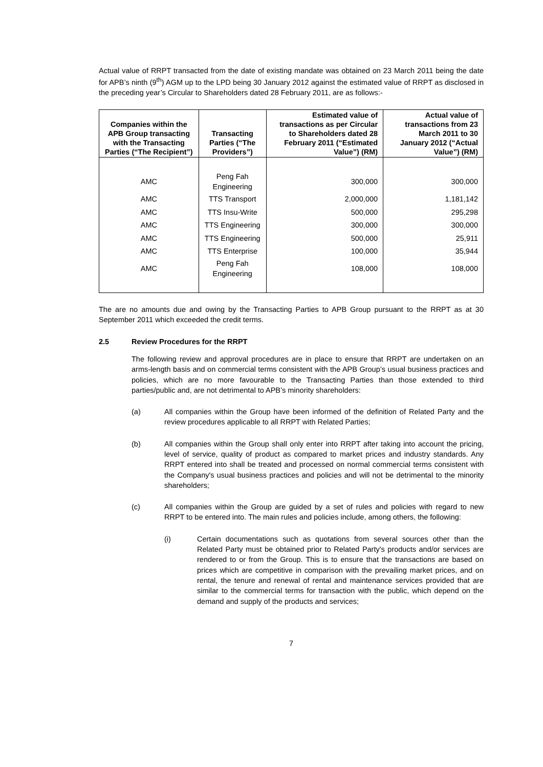Actual value of RRPT transacted from the date of existing mandate was obtained on 23 March 2011 being the date for APB’s ninth (9<sup>th</sup>) AGM up to the LPD being 30 January 2012 against the estimated value of RRPT as disclosed in the preceding year’s Circular to Shareholders dated 28 February 2011, are as follows:-
| Companies within the APB Group transacting with the Transacting Parties (“The Recipient”) | Transacting Parties (“The Providers”) | Estimated value of transactions as per Circular to Shareholders dated 28 February 2011 (“Estimated Value”) (RM) | Actual value of transactions from 23 March 2011 to 30 January 2012 (“Actual Value”) (RM) |
| --- | --- | --- | --- |
| AMC | Peng Fah Engineering | 300,000 | 300,000 |
| AMC | TTS Transport | 2,000,000 | 1,181,142 |
| AMC | TTS Insu-Write | 500,000 | 295,298 |
| AMC | TTS Engineering | 300,000 | 300,000 |
| AMC | TTS Engineering | 500,000 | 25,911 |
| AMC | TTS Enterprise | 100,000 | 35,944 |
| AMC | Peng Fah Engineering | 108,000 | 108,000 |
The are no amounts due and owing by the Transacting Parties to APB Group pursuant to the RRPT as at 30 September 2011 which exceeded the credit terms.
2.5 Review Procedures for the RRPT
The following review and approval procedures are in place to ensure that RRPT are undertaken on an arms-length basis and on commercial terms consistent with the APB Group’s usual business practices and policies, which are no more favourable to the Transacting Parties than those extended to third parties/public and, are not detrimental to APB’s minority shareholders:
(a) All companies within the Group have been informed of the definition of Related Party and the review procedures applicable to all RRPT with Related Parties;
(b) All companies within the Group shall only enter into RRPT after taking into account the pricing, level of service, quality of product as compared to market prices and industry standards. Any RRPT entered into shall be treated and processed on normal commercial terms consistent with the Company's usual business practices and policies and will not be detrimental to the minority shareholders;
(c) All companies within the Group are guided by a set of rules and policies with regard to new RRPT to be entered into. The main rules and policies include, among others, the following:
(i) Certain documentations such as quotations from several sources other than the Related Party must be obtained prior to Related Party's products and/or services are rendered to or from the Group. This is to ensure that the transactions are based on prices which are competitive in comparison with the prevailing market prices, and on rental, the tenure and renewal of rental and maintenance services provided that are similar to the commercial terms for transaction with the public, which depend on the demand and supply of the products and services;
7